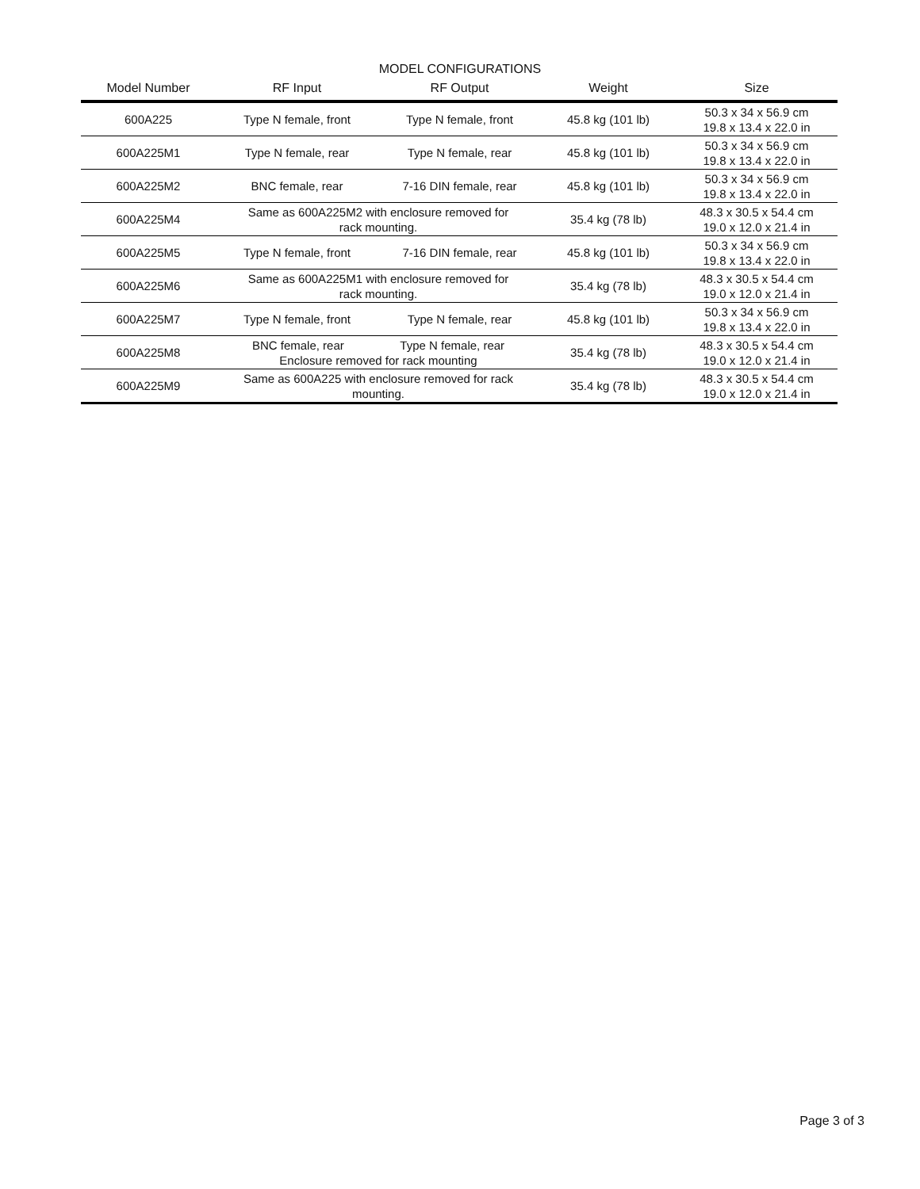MODEL CONFIGURATIONS
| Model Number | RF Input | RF Output | Weight | Size |
| --- | --- | --- | --- | --- |
| 600A225 | Type N female, front | Type N female, front | 45.8 kg (101 lb) | 50.3 x 34 x 56.9 cm 19.8 x 13.4 x 22.0 in |
| 600A225M1 | Type N female, rear | Type N female, rear | 45.8 kg (101 lb) | 50.3 x 34 x 56.9 cm 19.8 x 13.4 x 22.0 in |
| 600A225M2 | BNC female, rear | 7-16 DIN female, rear | 45.8 kg (101 lb) | 50.3 x 34 x 56.9 cm 19.8 x 13.4 x 22.0 in |
| 600A225M4 | Same as 600A225M2 with enclosure removed for rack mounting. | | 35.4 kg (78 lb) | 48.3 x 30.5 x 54.4 cm 19.0 x 12.0 x 21.4 in |
| 600A225M5 | Type N female, front | 7-16 DIN female, rear | 45.8 kg (101 lb) | 50.3 x 34 x 56.9 cm 19.8 x 13.4 x 22.0 in |
| 600A225M6 | Same as 600A225M1 with enclosure removed for rack mounting. | | 35.4 kg (78 lb) | 48.3 x 30.5 x 54.4 cm 19.0 x 12.0 x 21.4 in |
| 600A225M7 | Type N female, front | Type N female, rear | 45.8 kg (101 lb) | 50.3 x 34 x 56.9 cm 19.8 x 13.4 x 22.0 in |
| 600A225M8 | BNC female, rear Type N female, rear Enclosure removed for rack mounting | | 35.4 kg (78 lb) | 48.3 x 30.5 x 54.4 cm 19.0 x 12.0 x 21.4 in |
| 600A225M9 | Same as 600A225 with enclosure removed for rack mounting. | | 35.4 kg (78 lb) | 48.3 x 30.5 x 54.4 cm 19.0 x 12.0 x 21.4 in |
Page 3 of 3